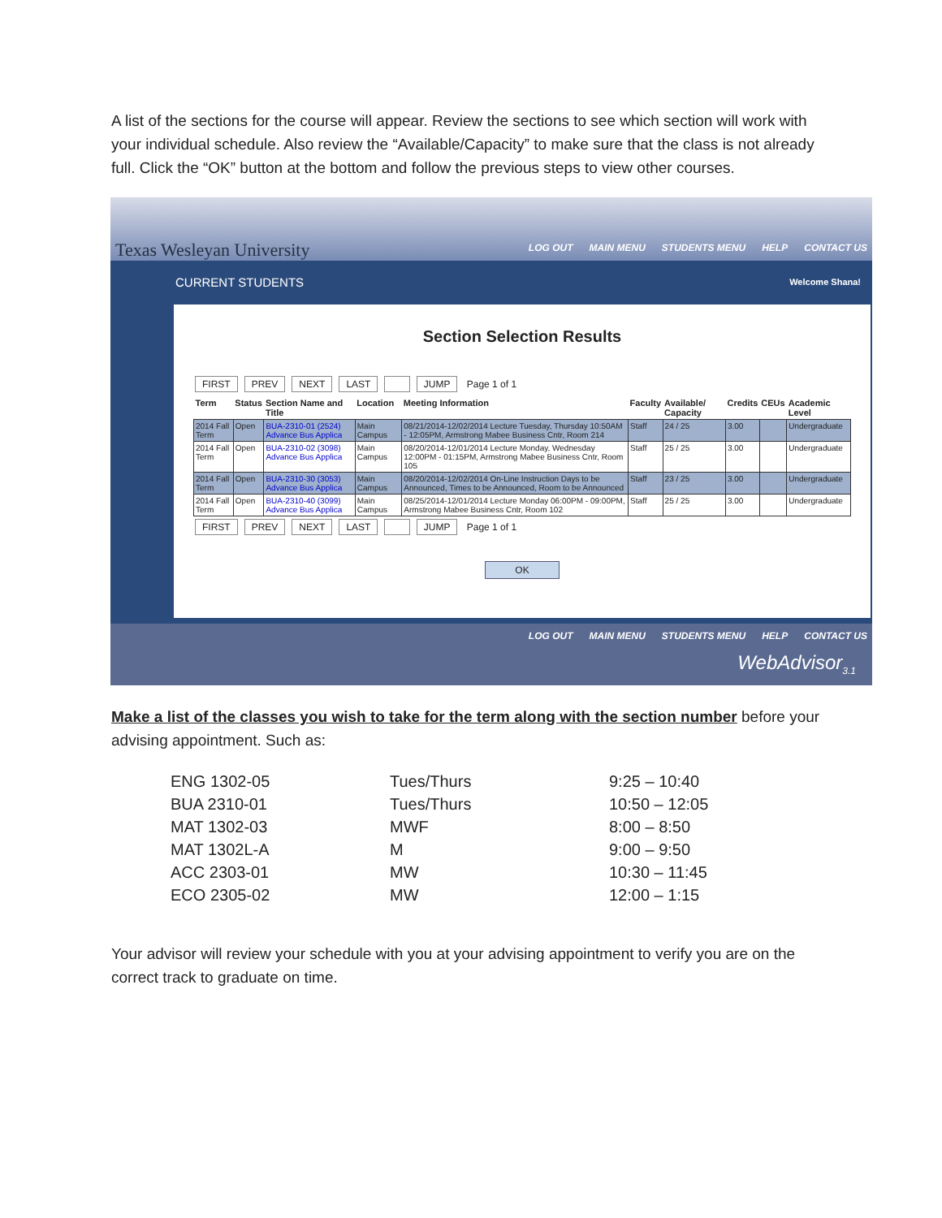A list of the sections for the course will appear. Review the sections to see which section will work with your individual schedule. Also review the “Available/Capacity” to make sure that the class is not already full. Click the “OK” button at the bottom and follow the previous steps to view other courses.
Texas Wesleyan University
LOG OUT MAIN MENU STUDENTS MENU HELP CONTACT US
CURRENT STUDENTS Welcome Shana!
Section Selection Results
FIRST PREV NEXT LAST JUMP Page 1 of 1
| Term | Status | Section Name and Title | Location | Meeting Information | Faculty | Available/ Capacity | Credits | CEUs | Academic Level |
| --- | --- | --- | --- | --- | --- | --- | --- | --- | --- |
| 2014 Fall Term | Open | BUA-2310-01 (2524) Advance Bus Applica | Main Campus | 08/21/2014-12/02/2014 Lecture Tuesday, Thursday 10:50AM - 12:05PM, Armstrong Mabee Business Cntr, Room 214 | Staff | 24 / 25 | 3.00 | | Undergraduate |
| 2014 Fall Term | Open | BUA-2310-02 (3098) Advance Bus Applica | Main Campus | 08/20/2014-12/01/2014 Lecture Monday, Wednesday 12:00PM - 01:15PM, Armstrong Mabee Business Cntr, Room 105 | Staff | 25 / 25 | 3.00 | | Undergraduate |
| 2014 Fall Term | Open | BUA-2310-30 (3053) Advance Bus Applica | Main Campus | 08/20/2014-12/02/2014 On-Line Instruction Days to be Announced, Times to be Announced, Room to be Announced | Staff | 23 / 25 | 3.00 | | Undergraduate |
| 2014 Fall Term | Open | BUA-2310-40 (3099) Advance Bus Applica | Main Campus | 08/25/2014-12/01/2014 Lecture Monday 06:00PM - 09:00PM, Armstrong Mabee Business Cntr, Room 102 | Staff | 25 / 25 | 3.00 | | Undergraduate |
FIRST PREV NEXT LAST JUMP Page 1 of 1
OK
LOG OUT MAIN MENU STUDENTS MENU HELP CONTACT US
WebAdvisor<sub>3.1</sub>
Make a list of the classes you wish to take for the term along with the section number before your advising appointment. Such as:
| ENG 1302-05 | Tues/Thurs | 9:25 – 10:40 |
| BUA 2310-01 | Tues/Thurs | 10:50 – 12:05 |
| MAT 1302-03 | MWF | 8:00 – 8:50 |
| MAT 1302L-A | M | 9:00 – 9:50 |
| ACC 2303-01 | MW | 10:30 – 11:45 |
| ECO 2305-02 | MW | 12:00 – 1:15 |
Your advisor will review your schedule with you at your advising appointment to verify you are on the correct track to graduate on time.